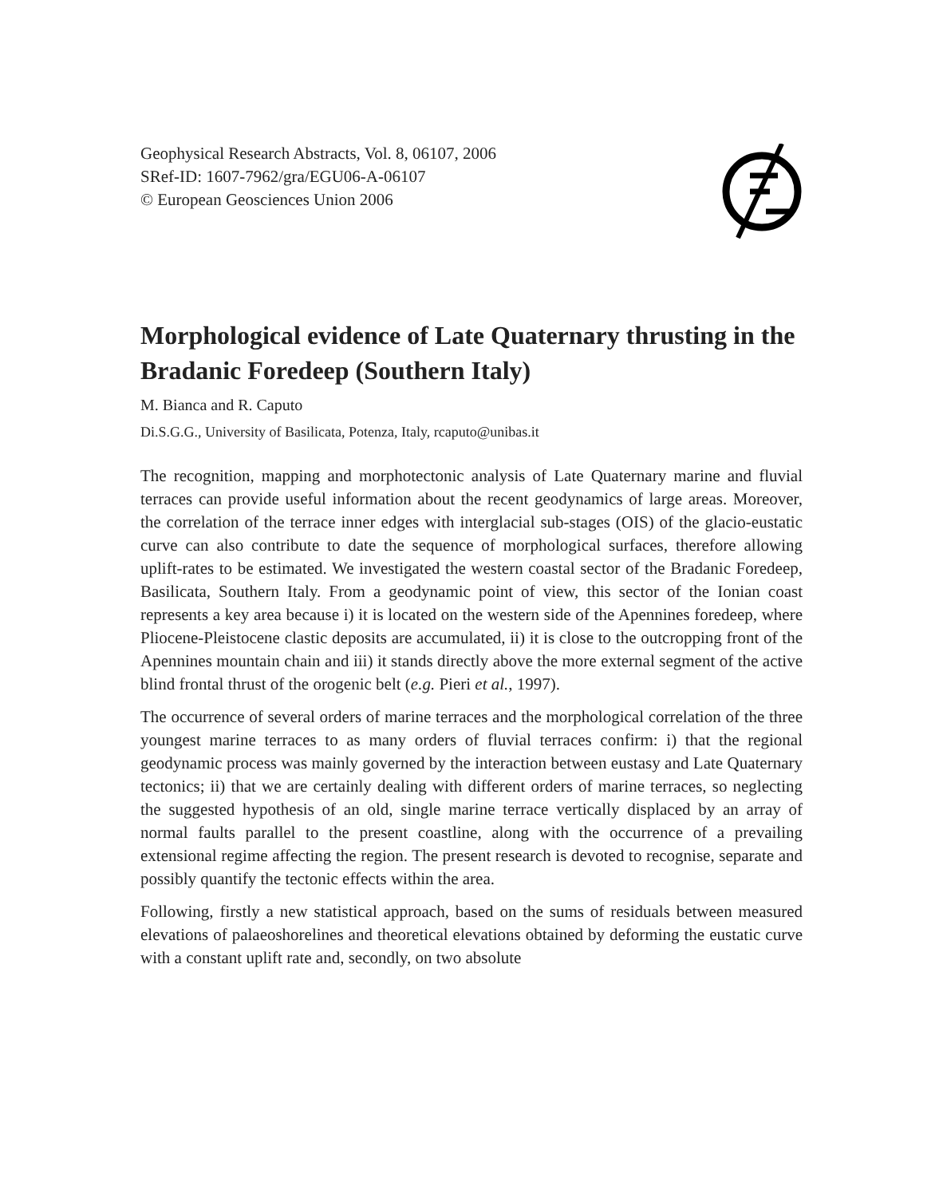Geophysical Research Abstracts, Vol. 8, 06107, 2006
SRef-ID: 1607-7962/gra/EGU06-A-06107
© European Geosciences Union 2006
Morphological evidence of Late Quaternary thrusting in the Bradanic Foredeep (Southern Italy)
M. Bianca and R. Caputo
Di.S.G.G., University of Basilicata, Potenza, Italy, rcaputo@unibas.it
The recognition, mapping and morphotectonic analysis of Late Quaternary marine and fluvial terraces can provide useful information about the recent geodynamics of large areas. Moreover, the correlation of the terrace inner edges with interglacial sub-stages (OIS) of the glacio-eustatic curve can also contribute to date the sequence of morphological surfaces, therefore allowing uplift-rates to be estimated. We investigated the western coastal sector of the Bradanic Foredeep, Basilicata, Southern Italy. From a geodynamic point of view, this sector of the Ionian coast represents a key area because i) it is located on the western side of the Apennines foredeep, where Pliocene-Pleistocene clastic deposits are accumulated, ii) it is close to the outcropping front of the Apennines mountain chain and iii) it stands directly above the more external segment of the active blind frontal thrust of the orogenic belt (e.g. Pieri et al., 1997).
The occurrence of several orders of marine terraces and the morphological correlation of the three youngest marine terraces to as many orders of fluvial terraces confirm: i) that the regional geodynamic process was mainly governed by the interaction between eustasy and Late Quaternary tectonics; ii) that we are certainly dealing with different orders of marine terraces, so neglecting the suggested hypothesis of an old, single marine terrace vertically displaced by an array of normal faults parallel to the present coastline, along with the occurrence of a prevailing extensional regime affecting the region. The present research is devoted to recognise, separate and possibly quantify the tectonic effects within the area.
Following, firstly a new statistical approach, based on the sums of residuals between measured elevations of palaeoshorelines and theoretical elevations obtained by deforming the eustatic curve with a constant uplift rate and, secondly, on two absolute